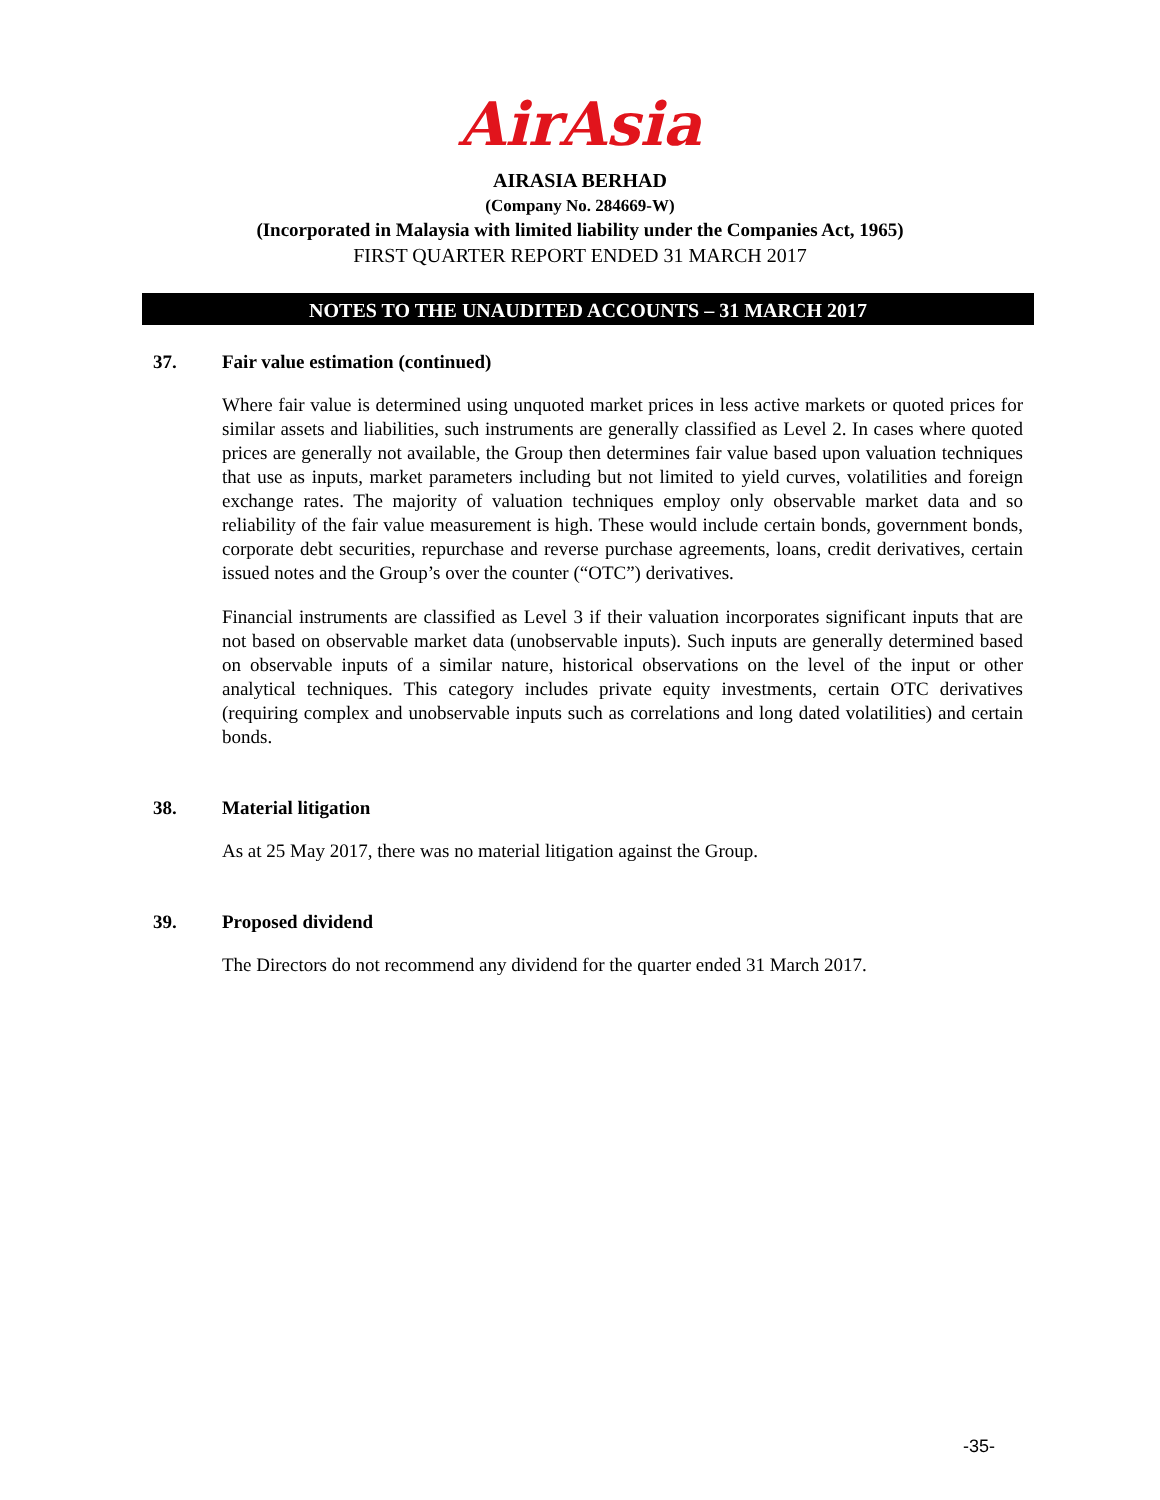AirAsia
AIRASIA BERHAD
(Company No. 284669-W)
(Incorporated in Malaysia with limited liability under the Companies Act, 1965)
FIRST QUARTER REPORT ENDED 31 MARCH 2017
NOTES TO THE UNAUDITED ACCOUNTS – 31 MARCH 2017
37. Fair value estimation (continued)
Where fair value is determined using unquoted market prices in less active markets or quoted prices for similar assets and liabilities, such instruments are generally classified as Level 2. In cases where quoted prices are generally not available, the Group then determines fair value based upon valuation techniques that use as inputs, market parameters including but not limited to yield curves, volatilities and foreign exchange rates. The majority of valuation techniques employ only observable market data and so reliability of the fair value measurement is high. These would include certain bonds, government bonds, corporate debt securities, repurchase and reverse purchase agreements, loans, credit derivatives, certain issued notes and the Group’s over the counter (“OTC”) derivatives.
Financial instruments are classified as Level 3 if their valuation incorporates significant inputs that are not based on observable market data (unobservable inputs). Such inputs are generally determined based on observable inputs of a similar nature, historical observations on the level of the input or other analytical techniques. This category includes private equity investments, certain OTC derivatives (requiring complex and unobservable inputs such as correlations and long dated volatilities) and certain bonds.
38. Material litigation
As at 25 May 2017, there was no material litigation against the Group.
39. Proposed dividend
The Directors do not recommend any dividend for the quarter ended 31 March 2017.
-35-